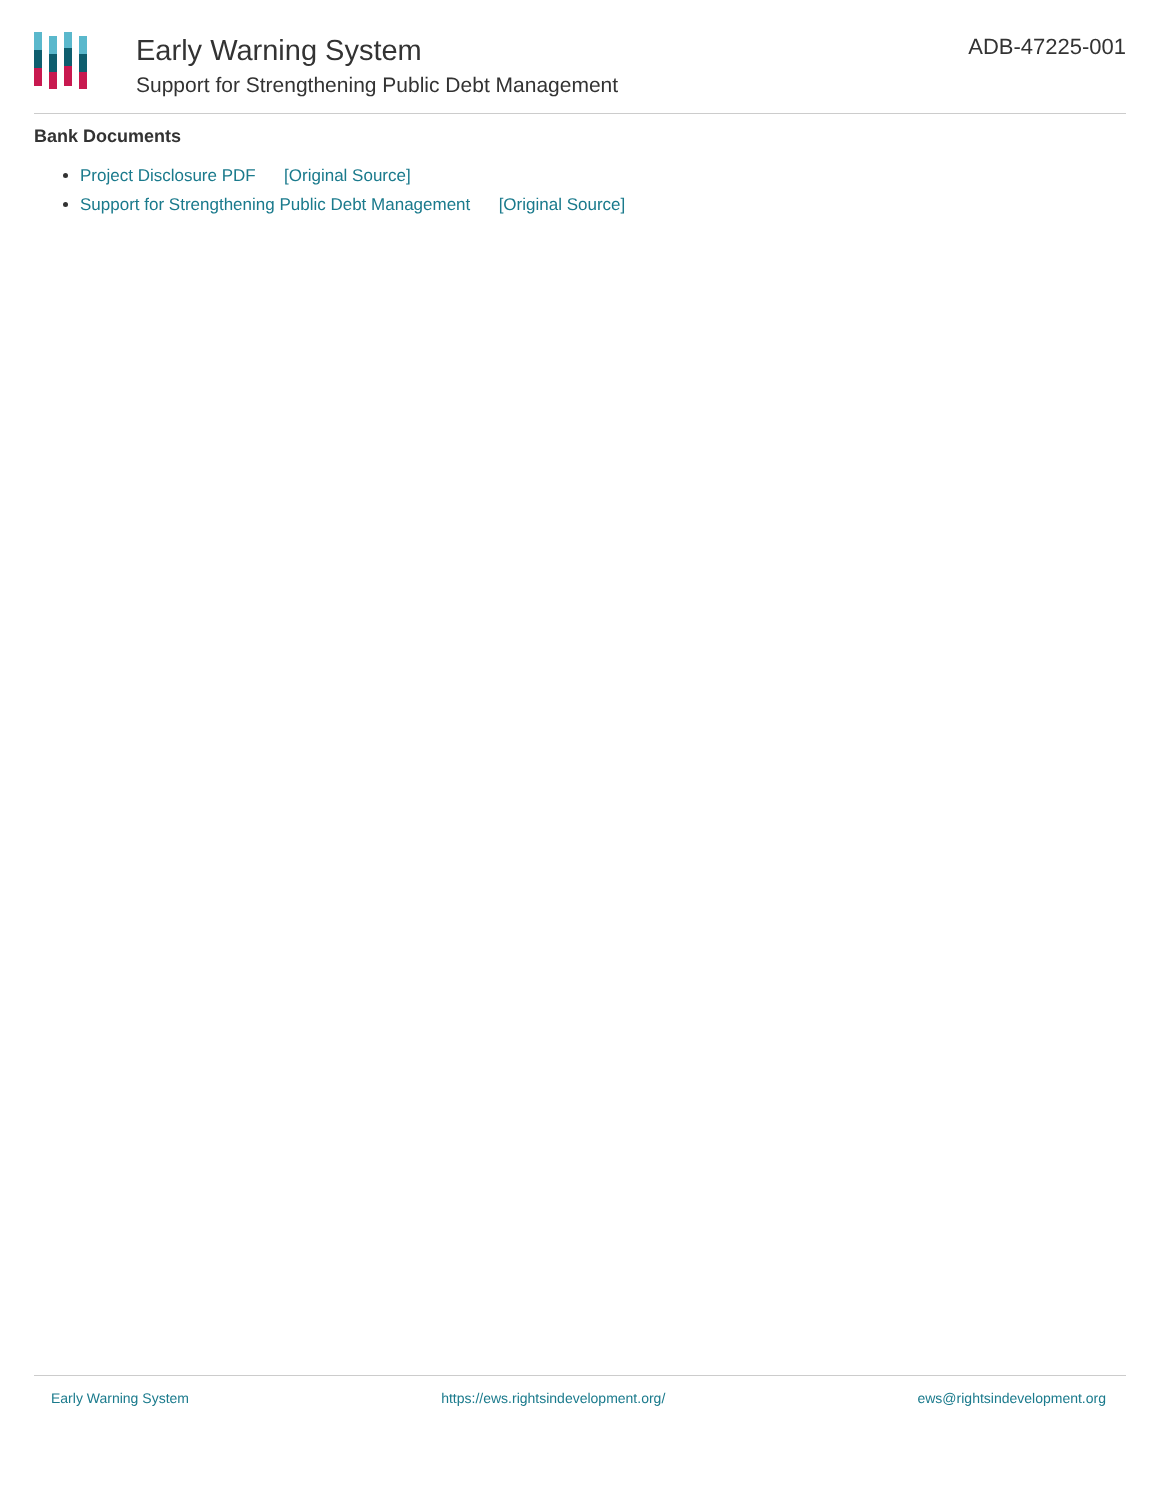Early Warning System
Support for Strengthening Public Debt Management
ADB-47225-001
Bank Documents
Project Disclosure PDF [Original Source]
Support for Strengthening Public Debt Management [Original Source]
Early Warning System https://ews.rightsindevelopment.org/ ews@rightsindevelopment.org